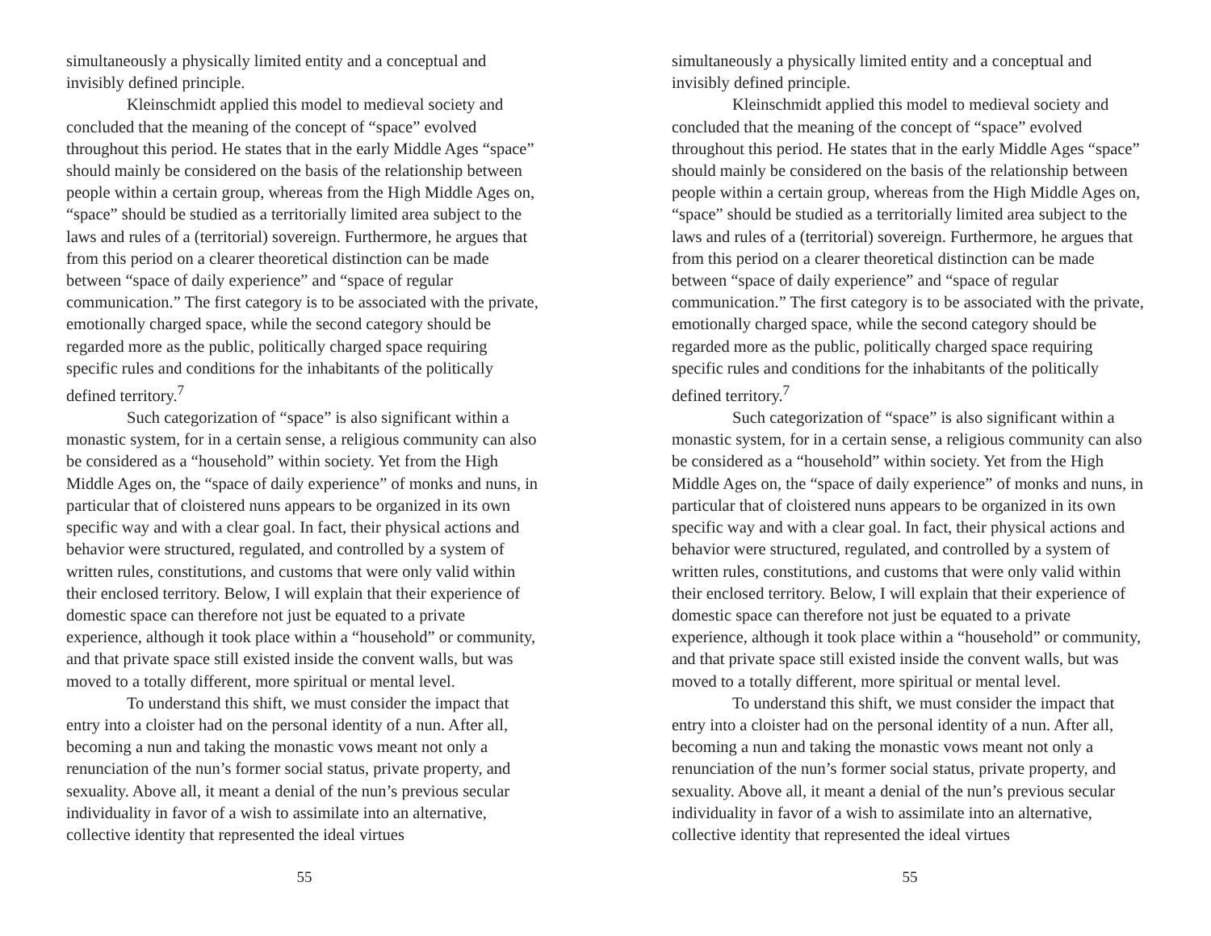simultaneously a physically limited entity and a conceptual and invisibly defined principle.
Kleinschmidt applied this model to medieval society and concluded that the meaning of the concept of “space” evolved throughout this period. He states that in the early Middle Ages “space” should mainly be considered on the basis of the relationship between people within a certain group, whereas from the High Middle Ages on, “space” should be studied as a territorially limited area subject to the laws and rules of a (territorial) sovereign. Furthermore, he argues that from this period on a clearer theoretical distinction can be made between “space of daily experience” and “space of regular communication.” The first category is to be associated with the private, emotionally charged space, while the second category should be regarded more as the public, politically charged space requiring specific rules and conditions for the inhabitants of the politically defined territory.<sup>7</sup>
Such categorization of “space” is also significant within a monastic system, for in a certain sense, a religious community can also be considered as a “household” within society. Yet from the High Middle Ages on, the “space of daily experience” of monks and nuns, in particular that of cloistered nuns appears to be organized in its own specific way and with a clear goal. In fact, their physical actions and behavior were structured, regulated, and controlled by a system of written rules, constitutions, and customs that were only valid within their enclosed territory. Below, I will explain that their experience of domestic space can therefore not just be equated to a private experience, although it took place within a “household” or community, and that private space still existed inside the convent walls, but was moved to a totally different, more spiritual or mental level.
To understand this shift, we must consider the impact that entry into a cloister had on the personal identity of a nun. After all, becoming a nun and taking the monastic vows meant not only a renunciation of the nun’s former social status, private property, and sexuality. Above all, it meant a denial of the nun’s previous secular individuality in favor of a wish to assimilate into an alternative, collective identity that represented the ideal virtues
55
simultaneously a physically limited entity and a conceptual and invisibly defined principle.
Kleinschmidt applied this model to medieval society and concluded that the meaning of the concept of “space” evolved throughout this period. He states that in the early Middle Ages “space” should mainly be considered on the basis of the relationship between people within a certain group, whereas from the High Middle Ages on, “space” should be studied as a territorially limited area subject to the laws and rules of a (territorial) sovereign. Furthermore, he argues that from this period on a clearer theoretical distinction can be made between “space of daily experience” and “space of regular communication.” The first category is to be associated with the private, emotionally charged space, while the second category should be regarded more as the public, politically charged space requiring specific rules and conditions for the inhabitants of the politically defined territory.<sup>7</sup>
Such categorization of “space” is also significant within a monastic system, for in a certain sense, a religious community can also be considered as a “household” within society. Yet from the High Middle Ages on, the “space of daily experience” of monks and nuns, in particular that of cloistered nuns appears to be organized in its own specific way and with a clear goal. In fact, their physical actions and behavior were structured, regulated, and controlled by a system of written rules, constitutions, and customs that were only valid within their enclosed territory. Below, I will explain that their experience of domestic space can therefore not just be equated to a private experience, although it took place within a “household” or community, and that private space still existed inside the convent walls, but was moved to a totally different, more spiritual or mental level.
To understand this shift, we must consider the impact that entry into a cloister had on the personal identity of a nun. After all, becoming a nun and taking the monastic vows meant not only a renunciation of the nun’s former social status, private property, and sexuality. Above all, it meant a denial of the nun’s previous secular individuality in favor of a wish to assimilate into an alternative, collective identity that represented the ideal virtues
55